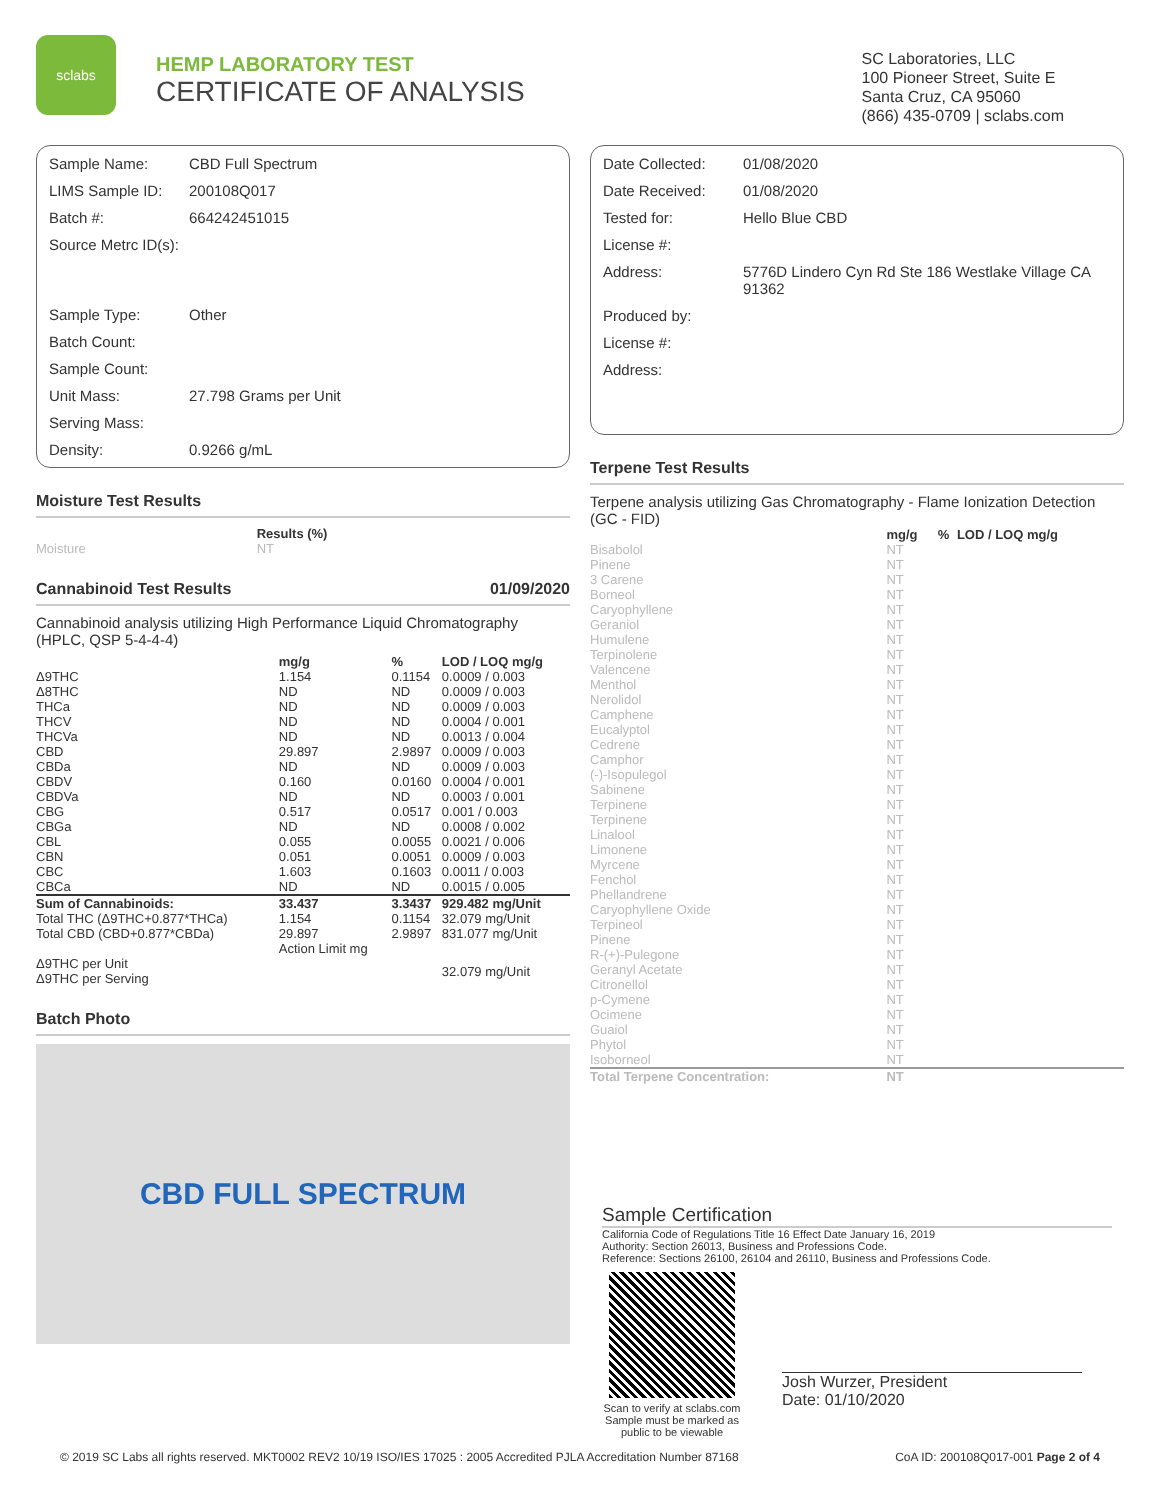sclabs
HEMP LABORATORY TEST
CERTIFICATE OF ANALYSIS
SC Laboratories, LLC
100 Pioneer Street, Suite E
Santa Cruz, CA 95060
(866) 435-0709 | sclabs.com
| Sample Name: | CBD Full Spectrum |
| LIMS Sample ID: | 200108Q017 |
| Batch #: | 664242451015 |
| Source Metrc ID(s): | |
| Sample Type: | Other |
| Batch Count: | |
| Sample Count: | |
| Unit Mass: | 27.798 Grams per Unit |
| Serving Mass: | |
| Density: | 0.9266 g/mL |
Moisture Test Results
| | Results (%) |
| --- | --- |
| Moisture | NT |
Cannabinoid Test Results 01/09/2020
Cannabinoid analysis utilizing High Performance Liquid Chromatography (HPLC, QSP 5-4-4-4)
| | mg/g | % | LOD / LOQ mg/g |
| --- | --- | --- | --- |
| Δ9THC | 1.154 | 0.1154 | 0.0009 / 0.003 |
| Δ8THC | ND | ND | 0.0009 / 0.003 |
| THCa | ND | ND | 0.0009 / 0.003 |
| THCV | ND | ND | 0.0004 / 0.001 |
| THCVa | ND | ND | 0.0013 / 0.004 |
| CBD | 29.897 | 2.9897 | 0.0009 / 0.003 |
| CBDa | ND | ND | 0.0009 / 0.003 |
| CBDV | 0.160 | 0.0160 | 0.0004 / 0.001 |
| CBDVa | ND | ND | 0.0003 / 0.001 |
| CBG | 0.517 | 0.0517 | 0.001 / 0.003 |
| CBGa | ND | ND | 0.0008 / 0.002 |
| CBL | 0.055 | 0.0055 | 0.0021 / 0.006 |
| CBN | 0.051 | 0.0051 | 0.0009 / 0.003 |
| CBC | 1.603 | 0.1603 | 0.0011 / 0.003 |
| CBCa | ND | ND | 0.0015 / 0.005 |
| Sum of Cannabinoids: | 33.437 | 3.3437 | 929.482 mg/Unit |
| Total THC (Δ9THC+0.877*THCa) | 1.154 | 0.1154 | 32.079 mg/Unit |
| Total CBD (CBD+0.877*CBDa) | 29.897 | 2.9897 | 831.077 mg/Unit |
| | Action Limit mg | | |
| Δ9THC per Unit Δ9THC per Serving | | | 32.079 mg/Unit |
Batch Photo
CBD FULL SPECTRUM
| Date Collected: | 01/08/2020 |
| Date Received: | 01/08/2020 |
| Tested for: | Hello Blue CBD |
| License #: | |
| Address: | 5776D Lindero Cyn Rd Ste 186 Westlake Village CA 91362 |
| Produced by: | |
| License #: | |
| Address: | |
Terpene Test Results
Terpene analysis utilizing Gas Chromatography - Flame Ionization Detection (GC - FID)
| | mg/g | % | LOD / LOQ mg/g |
| --- | --- | --- | --- |
| Bisabolol | NT | | |
| Pinene | NT | | |
| 3 Carene | NT | | |
| Borneol | NT | | |
| Caryophyllene | NT | | |
| Geraniol | NT | | |
| Humulene | NT | | |
| Terpinolene | NT | | |
| Valencene | NT | | |
| Menthol | NT | | |
| Nerolidol | NT | | |
| Camphene | NT | | |
| Eucalyptol | NT | | |
| Cedrene | NT | | |
| Camphor | NT | | |
| (-)-Isopulegol | NT | | |
| Sabinene | NT | | |
| Terpinene | NT | | |
| Terpinene | NT | | |
| Linalool | NT | | |
| Limonene | NT | | |
| Myrcene | NT | | |
| Fenchol | NT | | |
| Phellandrene | NT | | |
| Caryophyllene Oxide | NT | | |
| Terpineol | NT | | |
| Pinene | NT | | |
| R-(+)-Pulegone | NT | | |
| Geranyl Acetate | NT | | |
| Citronellol | NT | | |
| p-Cymene | NT | | |
| Ocimene | NT | | |
| Guaiol | NT | | |
| Phytol | NT | | |
| Isoborneol | NT | | |
| Total Terpene Concentration: | NT | | |
Sample Certification
California Code of Regulations Title 16 Effect Date January 16, 2019
Authority: Section 26013, Business and Professions Code.
Reference: Sections 26100, 26104 and 26110, Business and Professions Code.
Scan to verify at sclabs.com Sample must be marked as public to be viewable
Josh Wurzer, President
Date: 01/10/2020
© 2019 SC Labs all rights reserved. MKT0002 REV2 10/19 ISO/IES 17025 : 2005 Accredited PJLA Accreditation Number 87168 CoA ID: 200108Q017-001 Page 2 of 4